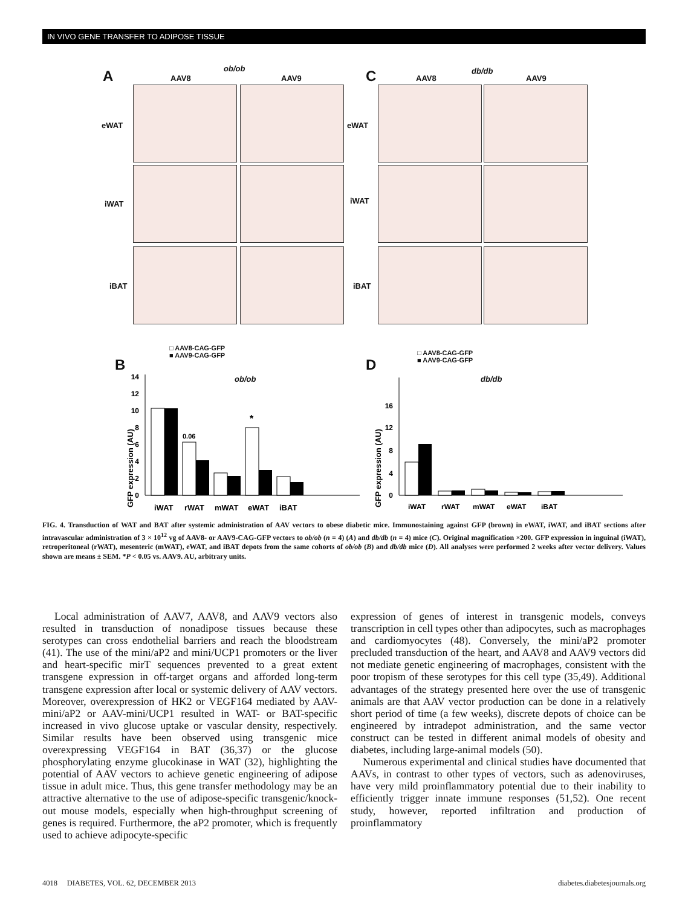IN VIVO GENE TRANSFER TO ADIPOSE TISSUE
A ob/ob
AAV8 AAV9 C db/db
AAV8 AAV9
eWAT
iWAT
iBAT
eWAT
iWAT
iBAT
B
□ AAV8-CAG-GFP
■ AAV9-CAG-GFP
ob/ob
D
□ AAV8-CAG-GFP
■ AAV9-CAG-GFP
db/db
GFP expression (AU)
0
2
4
6
8
10
12
14
0.06
*
iWAT
rWAT
mWAT
eWAT
iBAT
GFP expression (AU)
0
4
8
12
16
iWAT
rWAT
mWAT
eWAT
iBAT
FIG. 4. Transduction of WAT and BAT after systemic administration of AAV vectors to obese diabetic mice. Immunostaining against GFP (brown) in eWAT, iWAT, and iBAT sections after intravascular administration of 3 × 10<sup>12</sup> vg of AAV8- or AAV9-CAG-GFP vectors to ob/ob (n = 4) (A) and db/db (n = 4) mice (C). Original magnification ×200. GFP expression in inguinal (iWAT), retroperitoneal (rWAT), mesenteric (mWAT), eWAT, and iBAT depots from the same cohorts of ob/ob (B) and db/db mice (D). All analyses were performed 2 weeks after vector delivery. Values shown are means ± SEM. *P < 0.05 vs. AAV9. AU, arbitrary units.
Local administration of AAV7, AAV8, and AAV9 vectors also resulted in transduction of nonadipose tissues because these serotypes can cross endothelial barriers and reach the bloodstream (41). The use of the mini/aP2 and mini/UCP1 promoters or the liver and heart-specific mirT sequences prevented to a great extent transgene expression in off-target organs and afforded long-term transgene expression after local or systemic delivery of AAV vectors. Moreover, overexpression of HK2 or VEGF164 mediated by AAV-mini/aP2 or AAV-mini/UCP1 resulted in WAT- or BAT-specific increased in vivo glucose uptake or vascular density, respectively. Similar results have been observed using transgenic mice overexpressing VEGF164 in BAT (36,37) or the glucose phosphorylating enzyme glucokinase in WAT (32), highlighting the potential of AAV vectors to achieve genetic engineering of adipose tissue in adult mice. Thus, this gene transfer methodology may be an attractive alternative to the use of adipose-specific transgenic/knock-out mouse models, especially when high-throughput screening of genes is required. Furthermore, the aP2 promoter, which is frequently used to achieve adipocyte-specific
expression of genes of interest in transgenic models, conveys transcription in cell types other than adipocytes, such as macrophages and cardiomyocytes (48). Conversely, the mini/aP2 promoter precluded transduction of the heart, and AAV8 and AAV9 vectors did not mediate genetic engineering of macrophages, consistent with the poor tropism of these serotypes for this cell type (35,49). Additional advantages of the strategy presented here over the use of transgenic animals are that AAV vector production can be done in a relatively short period of time (a few weeks), discrete depots of choice can be engineered by intradepot administration, and the same vector construct can be tested in different animal models of obesity and diabetes, including large-animal models (50).
Numerous experimental and clinical studies have documented that AAVs, in contrast to other types of vectors, such as adenoviruses, have very mild proinflammatory potential due to their inability to efficiently trigger innate immune responses (51,52). One recent study, however, reported infiltration and production of proinflammatory
4018 DIABETES, VOL. 62, DECEMBER 2013 diabetes.diabetesjournals.org